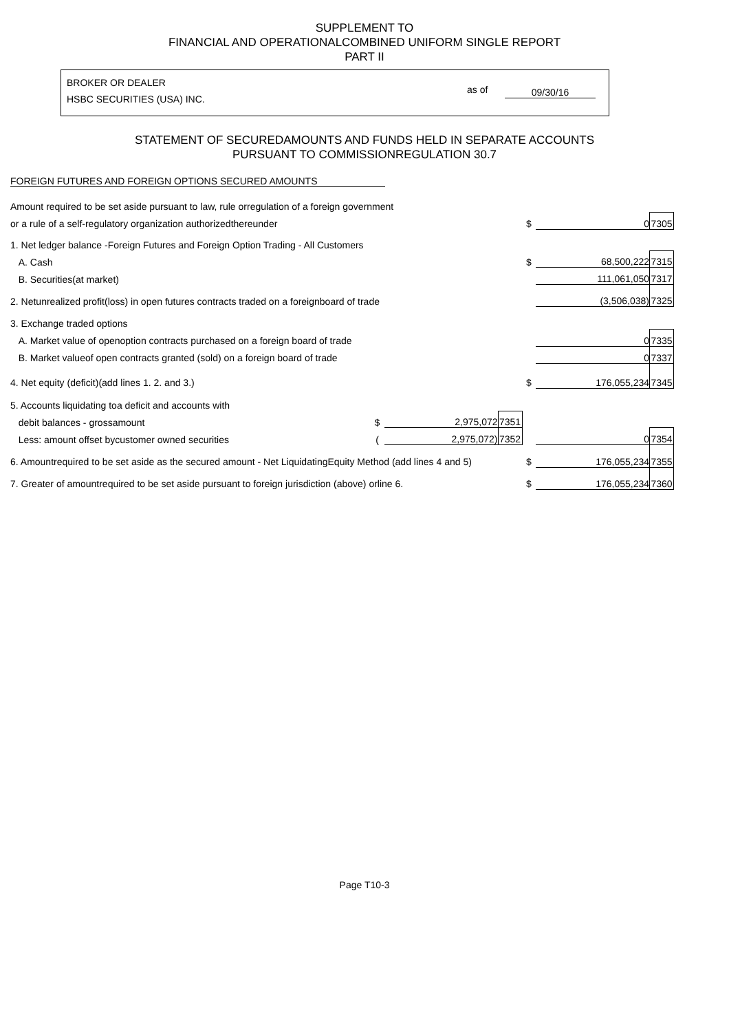SUPPLEMENT TO
FINANCIAL AND OPERATIONALCOMBINED UNIFORM SINGLE REPORT
PART II
BROKER OR DEALER
HSBC SECURITIES (USA) INC.
as of 09/30/16
STATEMENT OF SECUREDAMOUNTS AND FUNDS HELD IN SEPARATE ACCOUNTS
PURSUANT TO COMMISSIONREGULATION 30.7
FOREIGN FUTURES AND FOREIGN OPTIONS SECURED AMOUNTS
| Amount required to be set aside pursuant to law, rule orregulation of a foreign government | | | | | | |
| or a rule of a self-regulatory organization authorizedthereunder | | | | $ | 0 | 7305 |
| 1. Net ledger balance -Foreign Futures and Foreign Option Trading - All Customers | | | | | | |
| A. Cash | | | | $ | 68,500,222 | 7315 |
| B. Securities(at market) | | | | | 111,061,050 | 7317 |
| 2. Netunrealized profit(loss) in open futures contracts traded on a foreignboard of trade | | | | | (3,506,038) | 7325 |
| 3. Exchange traded options | | | | | | |
| A. Market value of openoption contracts purchased on a foreign board of trade | | | | | 0 | 7335 |
| B. Market valueof open contracts granted (sold) on a foreign board of trade | | | | | 0 | 7337 |
| 4. Net equity (deficit)(add lines 1. 2. and 3.) | | | | $ | 176,055,234 | 7345 |
| 5. Accounts liquidating toa deficit and accounts with | | | | | | |
| debit balances - grossamount | $ | 2,975,072 | 7351 | | | |
| Less: amount offset bycustomer owned securities | ( | 2,975,072) | 7352 | | 0 | 7354 |
| 6. Amountrequired to be set aside as the secured amount - Net LiquidatingEquity Method (add lines 4 and 5) | | | | $ | 176,055,234 | 7355 |
| 7. Greater of amountrequired to be set aside pursuant to foreign jurisdiction (above) orline 6. | | | | $ | 176,055,234 | 7360 |
Page T10-3